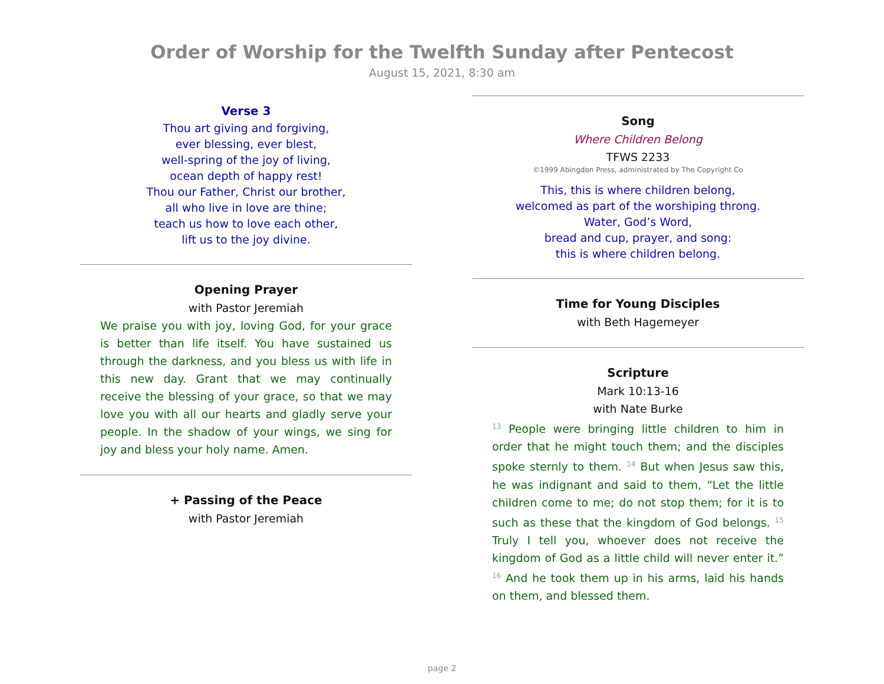Order of Worship for the Twelfth Sunday after Pentecost
August 15, 2021, 8:30 am
Verse 3
Thou art giving and forgiving,
ever blessing, ever blest,
well-spring of the joy of living,
ocean depth of happy rest!
Thou our Father, Christ our brother,
all who live in love are thine;
teach us how to love each other,
lift us to the joy divine.
Opening Prayer
with Pastor Jeremiah
We praise you with joy, loving God, for your grace is better than life itself. You have sustained us through the darkness, and you bless us with life in this new day. Grant that we may continually receive the blessing of your grace, so that we may love you with all our hearts and gladly serve your people. In the shadow of your wings, we sing for joy and bless your holy name. Amen.
+ Passing of the Peace
with Pastor Jeremiah
Song
Where Children Belong
TFWS 2233
©1999 Abingdon Press, administrated by The Copyright Co
This, this is where children belong,
welcomed as part of the worshiping throng.
Water, God’s Word,
bread and cup, prayer, and song:
this is where children belong.
Time for Young Disciples
with Beth Hagemeyer
Scripture
Mark 10:13-16
with Nate Burke
<sup>13</sup> People were bringing little children to him in order that he might touch them; and the disciples spoke sternly to them. <sup>14</sup> But when Jesus saw this, he was indignant and said to them, “Let the little children come to me; do not stop them; for it is to such as these that the kingdom of God belongs. <sup>15</sup> Truly I tell you, whoever does not receive the kingdom of God as a little child will never enter it.” <sup>16</sup> And he took them up in his arms, laid his hands on them, and blessed them.
page 2